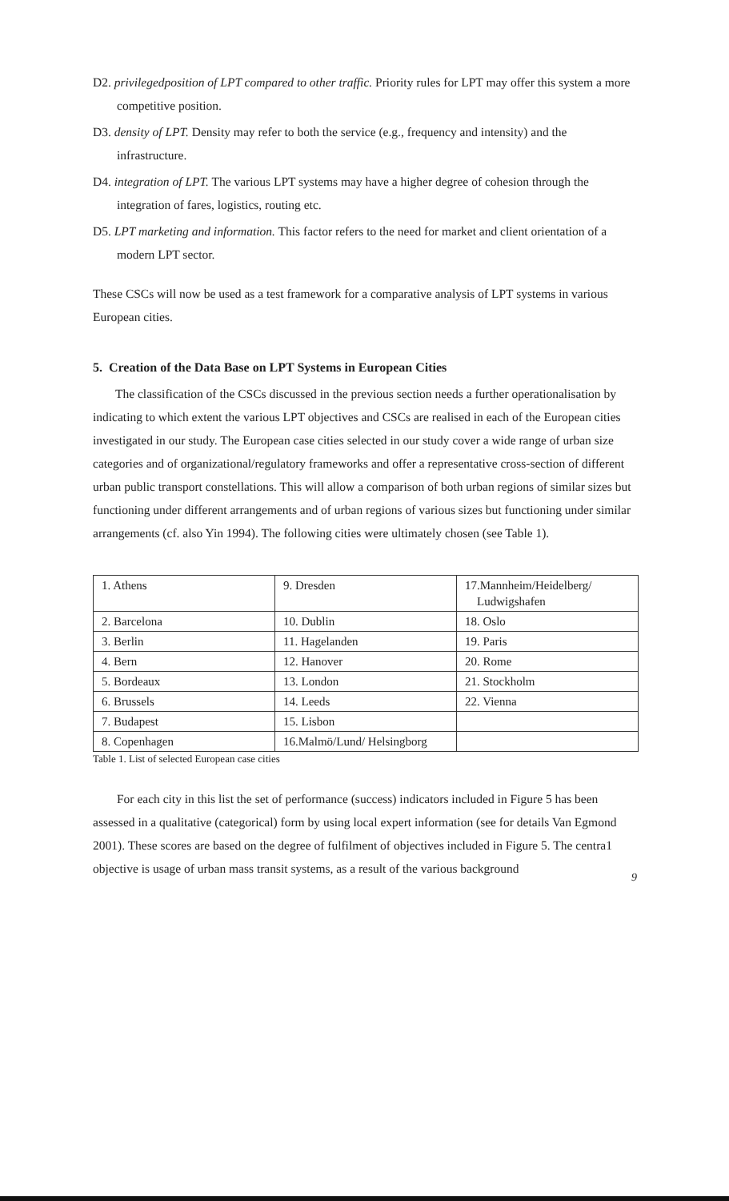D2. privilegedposition of LPT compared to other traffic. Priority rules for LPT may offer this system a more competitive position.
D3. density of LPT. Density may refer to both the service (e.g., frequency and intensity) and the infrastructure.
D4. integration of LPT. The various LPT systems may have a higher degree of cohesion through the integration of fares, logistics, routing etc.
D5. LPT marketing and information. This factor refers to the need for market and client orientation of a modern LPT sector.
These CSCs will now be used as a test framework for a comparative analysis of LPT systems in various European cities.
5. Creation of the Data Base on LPT Systems in European Cities
The classification of the CSCs discussed in the previous section needs a further operationalisation by indicating to which extent the various LPT objectives and CSCs are realised in each of the European cities investigated in our study. The European case cities selected in our study cover a wide range of urban size categories and of organizational/regulatory frameworks and offer a representative cross-section of different urban public transport constellations. This will allow a comparison of both urban regions of similar sizes but functioning under different arrangements and of urban regions of various sizes but functioning under similar arrangements (cf. also Yin 1994). The following cities were ultimately chosen (see Table 1).
| 1. Athens | 9. Dresden | 17.Mannheim/Heidelberg/ Ludwigshafen |
| 2. Barcelona | 10. Dublin | 18. Oslo |
| 3. Berlin | 11. Hagelanden | 19. Paris |
| 4. Bern | 12. Hanover | 20. Rome |
| 5. Bordeaux | 13. London | 21. Stockholm |
| 6. Brussels | 14. Leeds | 22. Vienna |
| 7. Budapest | 15. Lisbon | |
| 8. Copenhagen | 16.Malmö/Lund/ Helsingborg | |
Table 1. List of selected European case cities
For each city in this list the set of performance (success) indicators included in Figure 5 has been assessed in a qualitative (categorical) form by using local expert information (see for details Van Egmond 2001). These scores are based on the degree of fulfilment of objectives included in Figure 5. The centra1 objective is usage of urban mass transit systems, as a result of the various background
9